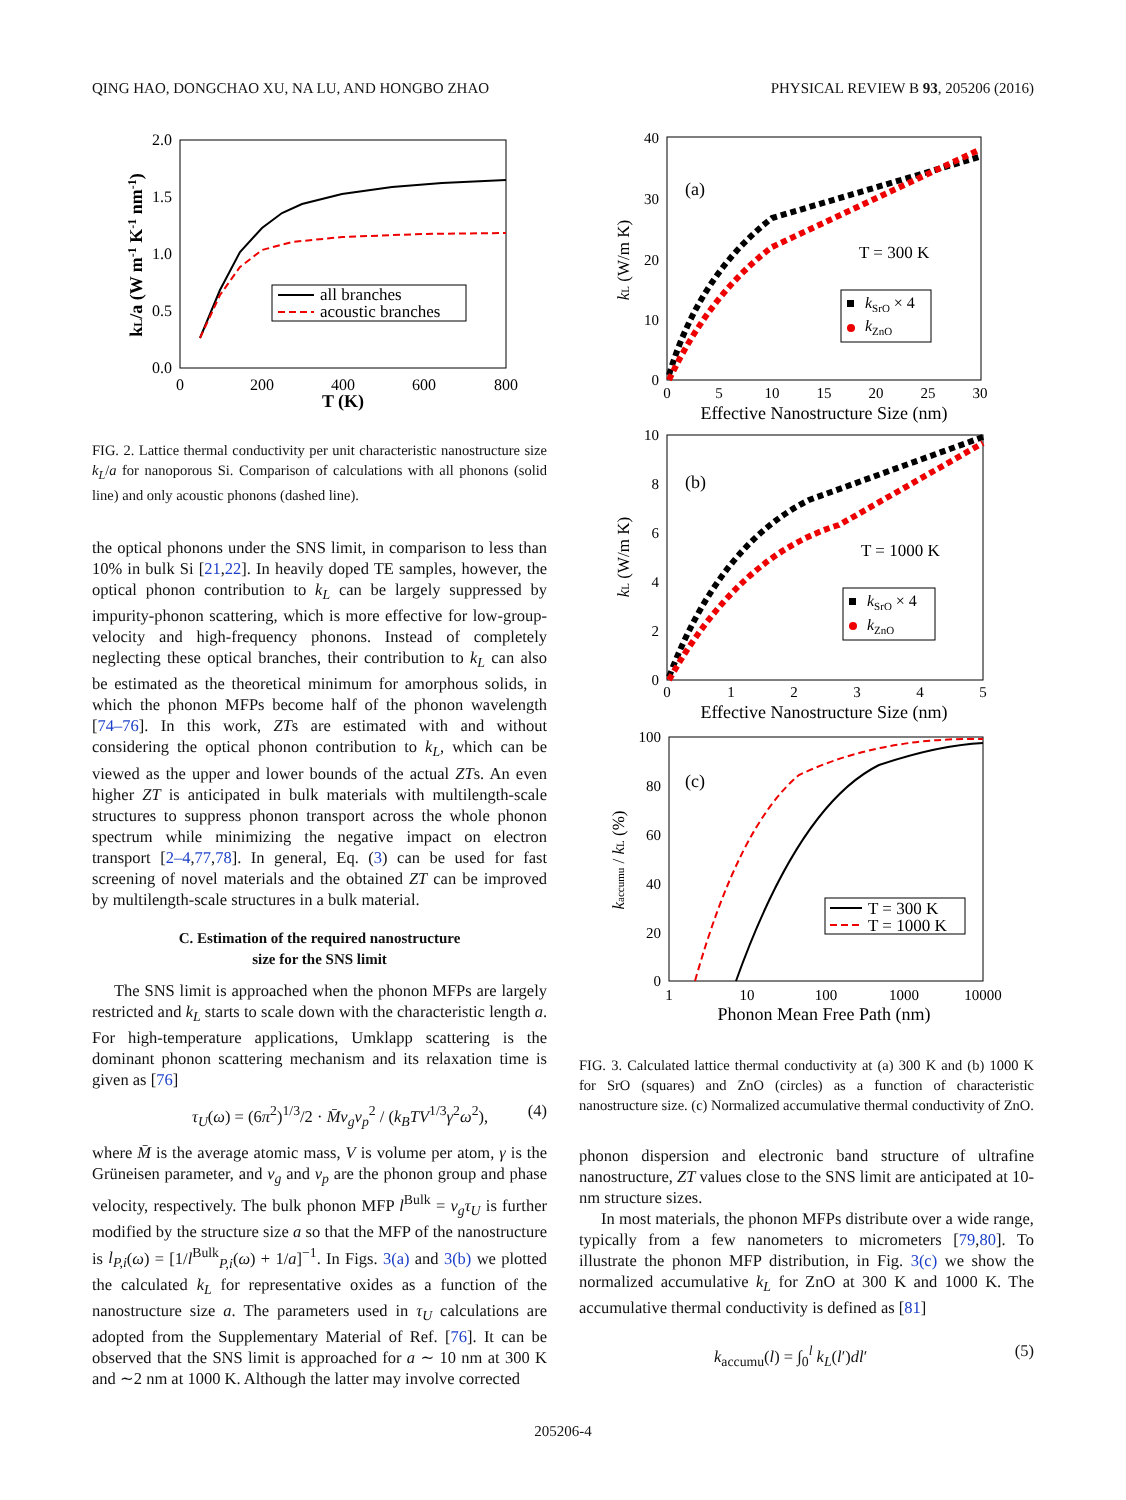QING HAO, DONGCHAO XU, NA LU, AND HONGBO ZHAO PHYSICAL REVIEW B 93, 205206 (2016)
2.0
1.5
1.0
0.5
0.0
0
200
400
600
800
T (K)
kL/a (W m-1 K-1 nm-1)
all branches
acoustic branches
FIG. 2. Lattice thermal conductivity per unit characteristic nanostructure size k<sub>L</sub>/a for nanoporous Si. Comparison of calculations with all phonons (solid line) and only acoustic phonons (dashed line).
the optical phonons under the SNS limit, in comparison to less than 10% in bulk Si [21,22]. In heavily doped TE samples, however, the optical phonon contribution to k<sub>L</sub> can be largely suppressed by impurity-phonon scattering, which is more effective for low-group-velocity and high-frequency phonons. Instead of completely neglecting these optical branches, their contribution to k<sub>L</sub> can also be estimated as the theoretical minimum for amorphous solids, in which the phonon MFPs become half of the phonon wavelength [74–76]. In this work, ZTs are estimated with and without considering the optical phonon contribution to k<sub>L</sub>, which can be viewed as the upper and lower bounds of the actual ZTs. An even higher ZT is anticipated in bulk materials with multilength-scale structures to suppress phonon transport across the whole phonon spectrum while minimizing the negative impact on electron transport [2–4,77,78]. In general, Eq. (3) can be used for fast screening of novel materials and the obtained ZT can be improved by multilength-scale structures in a bulk material.
C. Estimation of the required nanostructure
size for the SNS limit
The SNS limit is approached when the phonon MFPs are largely restricted and k<sub>L</sub> starts to scale down with the characteristic length a. For high-temperature applications, Umklapp scattering is the dominant phonon scattering mechanism and its relaxation time is given as [76]
τ<sub>U</sub>(ω) = (6π<sup>2</sup>)<sup>1/3</sup>/2 · M̄v<sub>g</sub>v<sub>p</sub><sup>2</sup> / (k<sub>B</sub>TV<sup>1/3</sup>γ<sup>2</sup>ω<sup>2</sup>), (4)
where M̄ is the average atomic mass, V is volume per atom, γ is the Grüneisen parameter, and v<sub>g</sub> and v<sub>p</sub> are the phonon group and phase velocity, respectively. The bulk phonon MFP l<sup>Bulk</sup> = v<sub>g</sub>τ<sub>U</sub> is further modified by the structure size a so that the MFP of the nanostructure is l<sub>P,i</sub>(ω) = [1/l<sup>Bulk</sup><sub>P,i</sub>(ω) + 1/a]<sup>−1</sup>. In Figs. 3(a) and 3(b) we plotted the calculated k<sub>L</sub> for representative oxides as a function of the nanostructure size a. The parameters used in τ<sub>U</sub> calculations are adopted from the Supplementary Material of Ref. [76]. It can be observed that the SNS limit is approached for a ∼ 10 nm at 300 K and ∼2 nm at 1000 K. Although the latter may involve corrected
40
30
20
10
0
0
5
10
15
20
25
30
Effective Nanostructure Size (nm)
kL (W/m K)
(a)
T = 300 K
kSrO × 4
kZnO
10
8
6
4
2
0
0
1
2
3
4
5
Effective Nanostructure Size (nm)
kL (W/m K)
(b)
T = 1000 K
kSrO × 4
kZnO
100
80
60
40
20
0
1
10
100
1000
10000
Phonon Mean Free Path (nm)
kaccumu / kL (%)
(c)
T = 300 K
T = 1000 K
FIG. 3. Calculated lattice thermal conductivity at (a) 300 K and (b) 1000 K for SrO (squares) and ZnO (circles) as a function of characteristic nanostructure size. (c) Normalized accumulative thermal conductivity of ZnO.
phonon dispersion and electronic band structure of ultrafine nanostructure, ZT values close to the SNS limit are anticipated at 10-nm structure sizes.
In most materials, the phonon MFPs distribute over a wide range, typically from a few nanometers to micrometers [79,80]. To illustrate the phonon MFP distribution, in Fig. 3(c) we show the normalized accumulative k<sub>L</sub> for ZnO at 300 K and 1000 K. The accumulative thermal conductivity is defined as [81]
k<sub>accumu</sub>(l) = ∫<sub>0</sub><sup>l</sup> k<sub>L</sub>(l′)dl′ (5)
205206-4